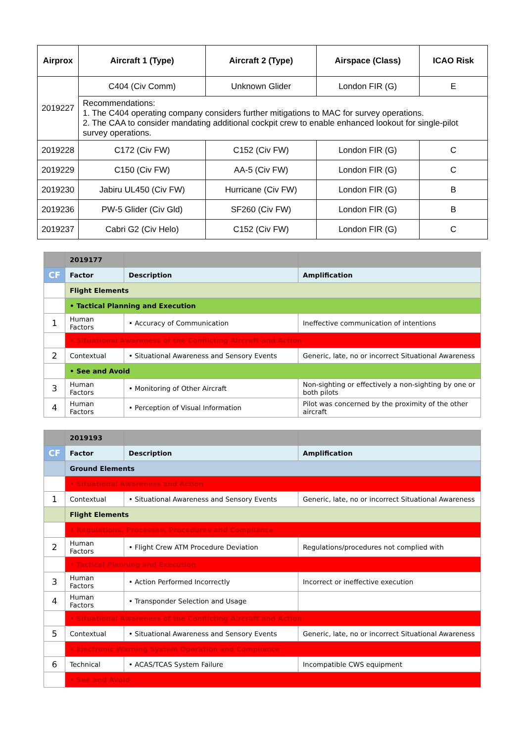| Airprox | Aircraft 1 (Type) | Aircraft 2 (Type) | Airspace (Class) | ICAO Risk |
| --- | --- | --- | --- | --- |
| 2019227 | C404 (Civ Comm) | Unknown Glider | London FIR (G) | E |
| | Recommendations: 1. The C404 operating company considers further mitigations to MAC for survey operations. 2. The CAA to consider mandating additional cockpit crew to enable enhanced lookout for single-pilot survey operations. | | | |
| 2019228 | C172 (Civ FW) | C152 (Civ FW) | London FIR (G) | C |
| 2019229 | C150 (Civ FW) | AA-5 (Civ FW) | London FIR (G) | C |
| 2019230 | Jabiru UL450 (Civ FW) | Hurricane (Civ FW) | London FIR (G) | B |
| 2019236 | PW-5 Glider (Civ Gld) | SF260 (Civ FW) | London FIR (G) | B |
| 2019237 | Cabri G2 (Civ Helo) | C152 (Civ FW) | London FIR (G) | C |
| | 2019177 | | |
| CF | Factor | Description | Amplification |
| | Flight Elements | | |
| | • Tactical Planning and Execution | | |
| 1 | Human Factors | • Accuracy of Communication | Ineffective communication of intentions |
| | • Situational Awareness of the Conflicting Aircraft and Action | | |
| 2 | Contextual | • Situational Awareness and Sensory Events | Generic, late, no or incorrect Situational Awareness |
| | • See and Avoid | | |
| 3 | Human Factors | • Monitoring of Other Aircraft | Non-sighting or effectively a non-sighting by one or both pilots |
| 4 | Human Factors | • Perception of Visual Information | Pilot was concerned by the proximity of the other aircraft |
| | 2019193 | | |
| CF | Factor | Description | Amplification |
| | Ground Elements | | |
| | • Situational Awareness and Action | | |
| 1 | Contextual | • Situational Awareness and Sensory Events | Generic, late, no or incorrect Situational Awareness |
| | Flight Elements | | |
| | • Regulations, Processes, Procedures and Compliance | | |
| 2 | Human Factors | • Flight Crew ATM Procedure Deviation | Regulations/procedures not complied with |
| | • Tactical Planning and Execution | | |
| 3 | Human Factors | • Action Performed Incorrectly | Incorrect or ineffective execution |
| 4 | Human Factors | • Transponder Selection and Usage | |
| | • Situational Awareness of the Conflicting Aircraft and Action | | |
| 5 | Contextual | • Situational Awareness and Sensory Events | Generic, late, no or incorrect Situational Awareness |
| | • Electronic Warning System Operation and Compliance | | |
| 6 | Technical | • ACAS/TCAS System Failure | Incompatible CWS equipment |
| | • See and Avoid | | |